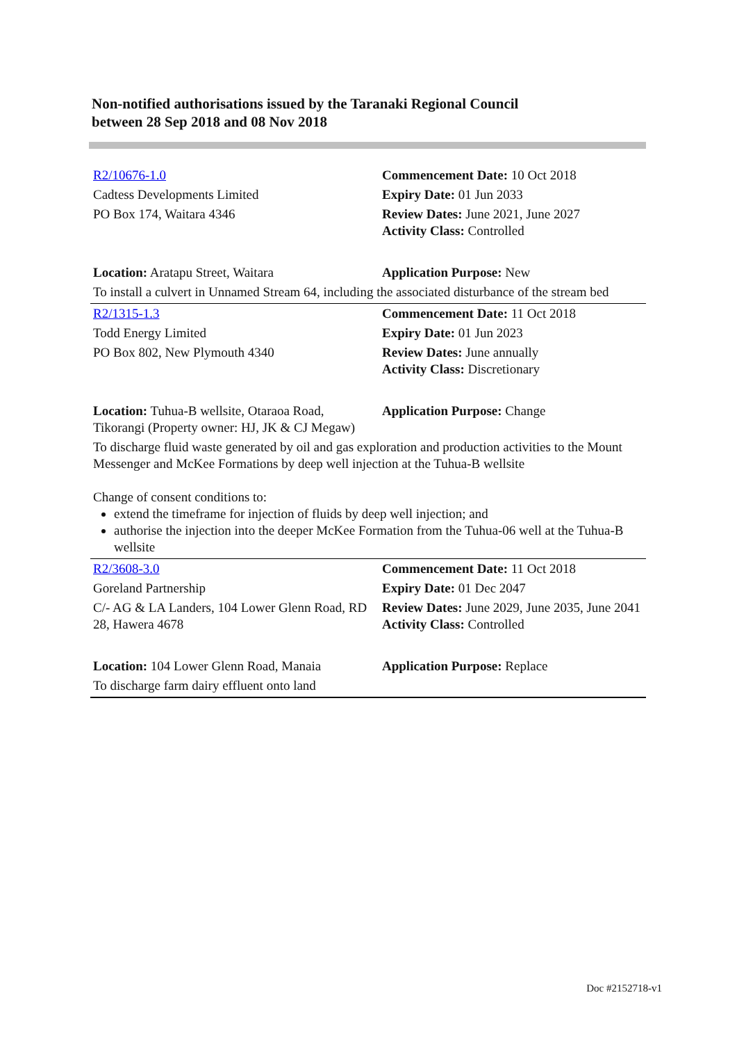Non-notified authorisations issued by the Taranaki Regional Council
between 28 Sep 2018 and 08 Nov 2018
| R2/10676-1.0 | Commencement Date: 10 Oct 2018 |
| Cadtess Developments Limited | Expiry Date: 01 Jun 2033 |
| PO Box 174, Waitara 4346 | Review Dates: June 2021, June 2027 Activity Class: Controlled |
| Location: Aratapu Street, Waitara | Application Purpose: New |
| To install a culvert in Unnamed Stream 64, including the associated disturbance of the stream bed | |
| R2/1315-1.3 | Commencement Date: 11 Oct 2018 |
| Todd Energy Limited | Expiry Date: 01 Jun 2023 |
| PO Box 802, New Plymouth 4340 | Review Dates: June annually Activity Class: Discretionary |
| Location: Tuhua-B wellsite, Otaraoa Road, Tikorangi (Property owner: HJ, JK & CJ Megaw) | Application Purpose: Change |
| To discharge fluid waste generated by oil and gas exploration and production activities to the Mount Messenger and McKee Formations by deep well injection at the Tuhua-B wellsite Change of consent conditions to: extend the timeframe for injection of fluids by deep well injection; and authorise the injection into the deeper McKee Formation from the Tuhua-06 well at the Tuhua-B wellsite | |
| R2/3608-3.0 | Commencement Date: 11 Oct 2018 |
| Goreland Partnership | Expiry Date: 01 Dec 2047 |
| C/- AG & LA Landers, 104 Lower Glenn Road, RD 28, Hawera 4678 | Review Dates: June 2029, June 2035, June 2041 Activity Class: Controlled |
| Location: 104 Lower Glenn Road, Manaia | Application Purpose: Replace |
| To discharge farm dairy effluent onto land | |
Doc #2152718-v1